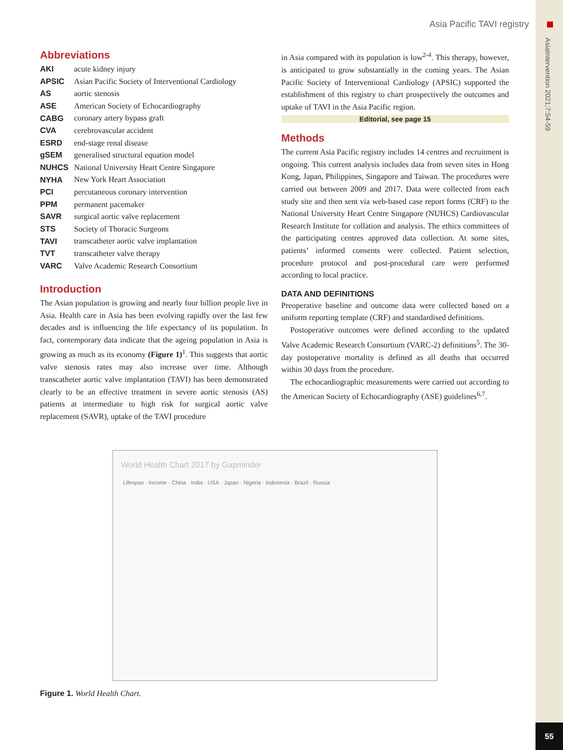AsiaIntervention 2021;7:54-59
Asia Pacific TAVI registry
Abbreviations
| AKI | acute kidney injury |
| APSIC | Asian Pacific Society of Interventional Cardiology |
| AS | aortic stenosis |
| ASE | American Society of Echocardiography |
| CABG | coronary artery bypass graft |
| CVA | cerebrovascular accident |
| ESRD | end-stage renal disease |
| gSEM | generalised structural equation model |
| NUHCS | National University Heart Centre Singapore |
| NYHA | New York Heart Association |
| PCI | percutaneous coronary intervention |
| PPM | permanent pacemaker |
| SAVR | surgical aortic valve replacement |
| STS | Society of Thoracic Surgeons |
| TAVI | transcatheter aortic valve implantation |
| TVT | transcatheter valve therapy |
| VARC | Valve Academic Research Consortium |
Introduction
The Asian population is growing and nearly four billion people live in Asia. Health care in Asia has been evolving rapidly over the last few decades and is influencing the life expectancy of its population. In fact, contemporary data indicate that the ageing population in Asia is growing as much as its economy (Figure 1)<sup>1</sup>. This suggests that aortic valve stenosis rates may also increase over time. Although transcatheter aortic valve implantation (TAVI) has been demonstrated clearly to be an effective treatment in severe aortic stenosis (AS) patients at intermediate to high risk for surgical aortic valve replacement (SAVR), uptake of the TAVI procedure
in Asia compared with its population is low<sup>2-4</sup>. This therapy, however, is anticipated to grow substantially in the coming years. The Asian Pacific Society of Interventional Cardiology (APSIC) supported the establishment of this registry to chart prospectively the outcomes and uptake of TAVI in the Asia Pacific region.
Editorial, see page 15
Methods
The current Asia Pacific registry includes 14 centres and recruitment is ongoing. This current analysis includes data from seven sites in Hong Kong, Japan, Philippines, Singapore and Taiwan. The procedures were carried out between 2009 and 2017. Data were collected from each study site and then sent via web-based case report forms (CRF) to the National University Heart Centre Singapore (NUHCS) Cardiovascular Research Institute for collation and analysis. The ethics committees of the participating centres approved data collection. At some sites, patients’ informed consents were collected. Patient selection, procedure protocol and post-procedural care were performed according to local practice.
DATA AND DEFINITIONS
Preoperative baseline and outcome data were collected based on a uniform reporting template (CRF) and standardised definitions.
Postoperative outcomes were defined according to the updated Valve Academic Research Consortium (VARC-2) definitions<sup>5</sup>. The 30-day postoperative mortality is defined as all deaths that occurred within 30 days from the procedure.
The echocardiographic measurements were carried out according to the American Society of Echocardiography (ASE) guidelines<sup>6,7</sup>.
World Health Chart 2017 by Gapminder
Lifespan · Income · China · India · USA · Japan · Nigeria · Indonesia · Brazil · Russia
Figure 1. World Health Chart.
55